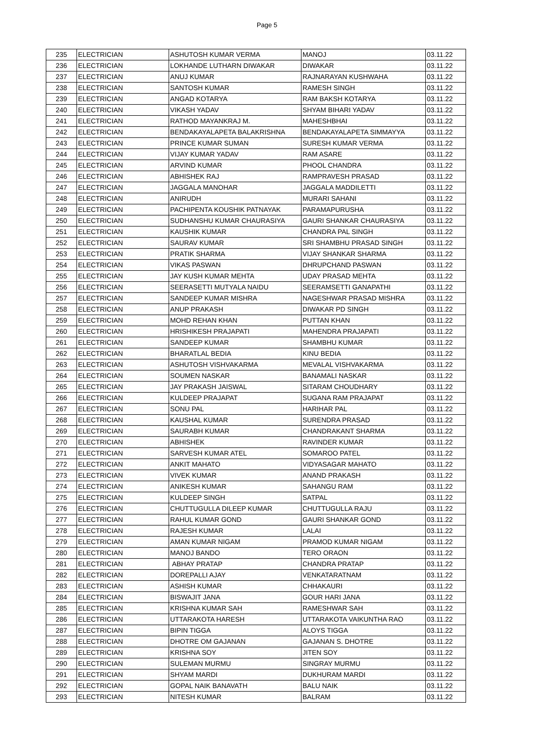Page 5
| 235 | ELECTRICIAN | ASHUTOSH KUMAR VERMA | MANOJ | 03.11.22 |
| 236 | ELECTRICIAN | LOKHANDE LUTHARN DIWAKAR | DIWAKAR | 03.11.22 |
| 237 | ELECTRICIAN | ANUJ KUMAR | RAJNARAYAN KUSHWAHA | 03.11.22 |
| 238 | ELECTRICIAN | SANTOSH KUMAR | RAMESH SINGH | 03.11.22 |
| 239 | ELECTRICIAN | ANGAD KOTARYA | RAM BAKSH KOTARYA | 03.11.22 |
| 240 | ELECTRICIAN | VIKASH YADAV | SHYAM BIHARI YADAV | 03.11.22 |
| 241 | ELECTRICIAN | RATHOD MAYANKRAJ M. | MAHESHBHAI | 03.11.22 |
| 242 | ELECTRICIAN | BENDAKAYALAPETA BALAKRISHNA | BENDAKAYALAPETA SIMMAYYA | 03.11.22 |
| 243 | ELECTRICIAN | PRINCE KUMAR SUMAN | SURESH KUMAR VERMA | 03.11.22 |
| 244 | ELECTRICIAN | VIJAY KUMAR YADAV | RAM ASARE | 03.11.22 |
| 245 | ELECTRICIAN | ARVIND KUMAR | PHOOL CHANDRA | 03.11.22 |
| 246 | ELECTRICIAN | ABHISHEK RAJ | RAMPRAVESH PRASAD | 03.11.22 |
| 247 | ELECTRICIAN | JAGGALA MANOHAR | JAGGALA MADDILETTI | 03.11.22 |
| 248 | ELECTRICIAN | ANIRUDH | MURARI SAHANI | 03.11.22 |
| 249 | ELECTRICIAN | PACHIPENTA KOUSHIK PATNAYAK | PARAMAPURUSHA | 03.11.22 |
| 250 | ELECTRICIAN | SUDHANSHU KUMAR CHAURASIYA | GAURI SHANKAR CHAURASIYA | 03.11.22 |
| 251 | ELECTRICIAN | KAUSHIK KUMAR | CHANDRA PAL SINGH | 03.11.22 |
| 252 | ELECTRICIAN | SAURAV KUMAR | SRI SHAMBHU PRASAD SINGH | 03.11.22 |
| 253 | ELECTRICIAN | PRATIK SHARMA | VIJAY SHANKAR SHARMA | 03.11.22 |
| 254 | ELECTRICIAN | VIKAS PASWAN | DHRUPCHAND PASWAN | 03.11.22 |
| 255 | ELECTRICIAN | JAY KUSH KUMAR MEHTA | UDAY PRASAD MEHTA | 03.11.22 |
| 256 | ELECTRICIAN | SEERASETTI MUTYALA NAIDU | SEERAMSETTI GANAPATHI | 03.11.22 |
| 257 | ELECTRICIAN | SANDEEP KUMAR MISHRA | NAGESHWAR PRASAD MISHRA | 03.11.22 |
| 258 | ELECTRICIAN | ANUP PRAKASH | DIWAKAR PD SINGH | 03.11.22 |
| 259 | ELECTRICIAN | MOHD REHAN KHAN | PUTTAN KHAN | 03.11.22 |
| 260 | ELECTRICIAN | HRISHIKESH PRAJAPATI | MAHENDRA PRAJAPATI | 03.11.22 |
| 261 | ELECTRICIAN | SANDEEP KUMAR | SHAMBHU KUMAR | 03.11.22 |
| 262 | ELECTRICIAN | BHARATLAL BEDIA | KINU BEDIA | 03.11.22 |
| 263 | ELECTRICIAN | ASHUTOSH VISHVAKARMA | MEVALAL VISHVAKARMA | 03.11.22 |
| 264 | ELECTRICIAN | SOUMEN NASKAR | BANAMALI NASKAR | 03.11.22 |
| 265 | ELECTRICIAN | JAY PRAKASH JAISWAL | SITARAM CHOUDHARY | 03.11.22 |
| 266 | ELECTRICIAN | KULDEEP PRAJAPAT | SUGANA RAM PRAJAPAT | 03.11.22 |
| 267 | ELECTRICIAN | SONU PAL | HARIHAR PAL | 03.11.22 |
| 268 | ELECTRICIAN | KAUSHAL KUMAR | SURENDRA PRASAD | 03.11.22 |
| 269 | ELECTRICIAN | SAURABH KUMAR | CHANDRAKANT SHARMA | 03.11.22 |
| 270 | ELECTRICIAN | ABHISHEK | RAVINDER KUMAR | 03.11.22 |
| 271 | ELECTRICIAN | SARVESH KUMAR ATEL | SOMAROO PATEL | 03.11.22 |
| 272 | ELECTRICIAN | ANKIT MAHATO | VIDYASAGAR MAHATO | 03.11.22 |
| 273 | ELECTRICIAN | VIVEK KUMAR | ANAND PRAKASH | 03.11.22 |
| 274 | ELECTRICIAN | ANIKESH KUMAR | SAHANGU RAM | 03.11.22 |
| 275 | ELECTRICIAN | KULDEEP SINGH | SATPAL | 03.11.22 |
| 276 | ELECTRICIAN | CHUTTUGULLA DILEEP KUMAR | CHUTTUGULLA RAJU | 03.11.22 |
| 277 | ELECTRICIAN | RAHUL KUMAR GOND | GAURI SHANKAR GOND | 03.11.22 |
| 278 | ELECTRICIAN | RAJESH KUMAR | LALAI | 03.11.22 |
| 279 | ELECTRICIAN | AMAN KUMAR NIGAM | PRAMOD KUMAR NIGAM | 03.11.22 |
| 280 | ELECTRICIAN | MANOJ BANDO | TERO ORAON | 03.11.22 |
| 281 | ELECTRICIAN | ABHAY PRATAP | CHANDRA PRATAP | 03.11.22 |
| 282 | ELECTRICIAN | DOREPALLI AJAY | VENKATARATNAM | 03.11.22 |
| 283 | ELECTRICIAN | ASHISH KUMAR | CHHAKAURI | 03.11.22 |
| 284 | ELECTRICIAN | BISWAJIT JANA | GOUR HARI JANA | 03.11.22 |
| 285 | ELECTRICIAN | KRISHNA KUMAR SAH | RAMESHWAR SAH | 03.11.22 |
| 286 | ELECTRICIAN | UTTARAKOTA HARESH | UTTARAKOTA VAIKUNTHA RAO | 03.11.22 |
| 287 | ELECTRICIAN | BIPIN TIGGA | ALOYS TIGGA | 03.11.22 |
| 288 | ELECTRICIAN | DHOTRE OM GAJANAN | GAJANAN S. DHOTRE | 03.11.22 |
| 289 | ELECTRICIAN | KRISHNA SOY | JITEN SOY | 03.11.22 |
| 290 | ELECTRICIAN | SULEMAN MURMU | SINGRAY MURMU | 03.11.22 |
| 291 | ELECTRICIAN | SHYAM MARDI | DUKHURAM MARDI | 03.11.22 |
| 292 | ELECTRICIAN | GOPAL NAIK BANAVATH | BALU NAIK | 03.11.22 |
| 293 | ELECTRICIAN | NITESH KUMAR | BALRAM | 03.11.22 |